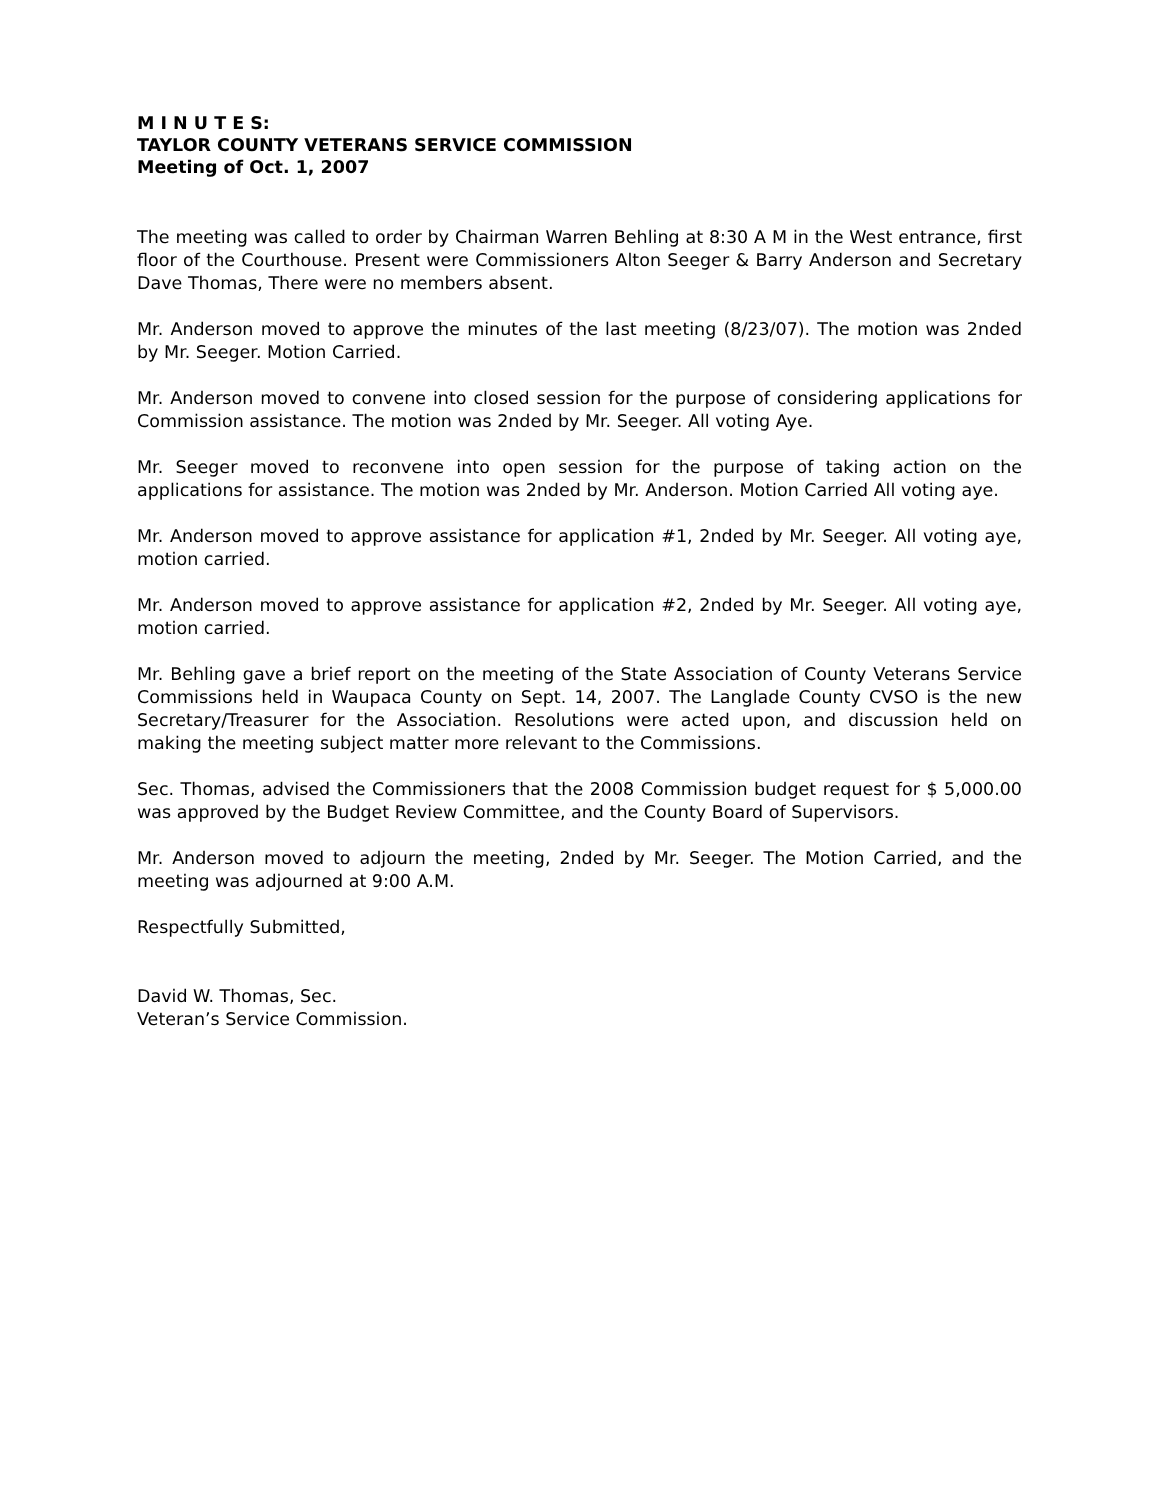M I N U T E S:
TAYLOR COUNTY VETERANS SERVICE COMMISSION
Meeting of Oct. 1, 2007
The meeting was called to order by Chairman Warren Behling at 8:30 A M in the West entrance, first floor of the Courthouse. Present were Commissioners Alton Seeger & Barry Anderson and Secretary Dave Thomas, There were no members absent.
Mr. Anderson moved to approve the minutes of the last meeting (8/23/07). The motion was 2nded by Mr. Seeger. Motion Carried.
Mr. Anderson moved to convene into closed session for the purpose of considering applications for Commission assistance. The motion was 2nded by Mr. Seeger. All voting Aye.
Mr. Seeger moved to reconvene into open session for the purpose of taking action on the applications for assistance. The motion was 2nded by Mr. Anderson. Motion Carried All voting aye.
Mr. Anderson moved to approve assistance for application #1, 2nded by Mr. Seeger. All voting aye, motion carried.
Mr. Anderson moved to approve assistance for application #2, 2nded by Mr. Seeger. All voting aye, motion carried.
Mr. Behling gave a brief report on the meeting of the State Association of County Veterans Service Commissions held in Waupaca County on Sept. 14, 2007. The Langlade County CVSO is the new Secretary/Treasurer for the Association. Resolutions were acted upon, and discussion held on making the meeting subject matter more relevant to the Commissions.
Sec. Thomas, advised the Commissioners that the 2008 Commission budget request for $ 5,000.00 was approved by the Budget Review Committee, and the County Board of Supervisors.
Mr. Anderson moved to adjourn the meeting, 2nded by Mr. Seeger. The Motion Carried, and the meeting was adjourned at 9:00 A.M.
Respectfully Submitted,
David W. Thomas, Sec.
Veteran’s Service Commission.